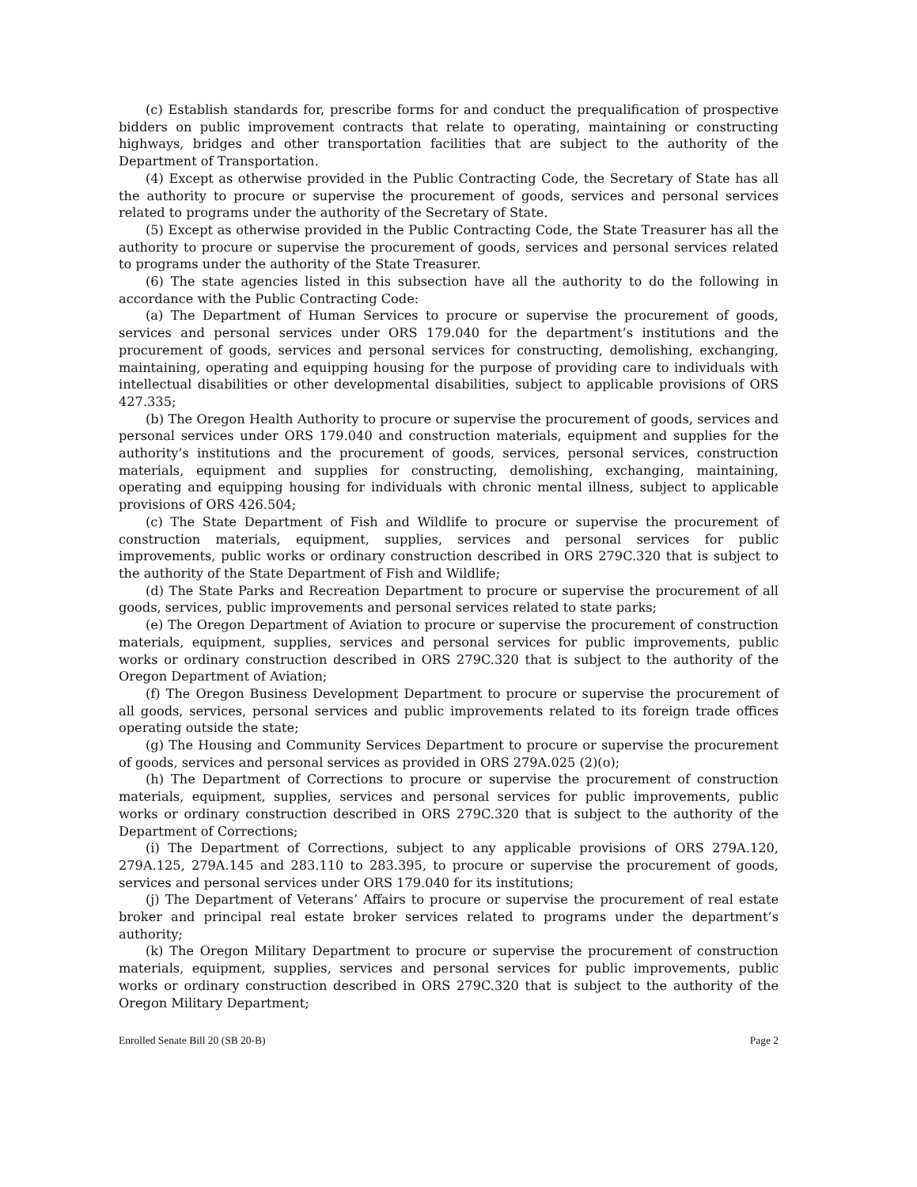(c) Establish standards for, prescribe forms for and conduct the prequalification of prospective bidders on public improvement contracts that relate to operating, maintaining or constructing highways, bridges and other transportation facilities that are subject to the authority of the Department of Transportation.
(4) Except as otherwise provided in the Public Contracting Code, the Secretary of State has all the authority to procure or supervise the procurement of goods, services and personal services related to programs under the authority of the Secretary of State.
(5) Except as otherwise provided in the Public Contracting Code, the State Treasurer has all the authority to procure or supervise the procurement of goods, services and personal services related to programs under the authority of the State Treasurer.
(6) The state agencies listed in this subsection have all the authority to do the following in accordance with the Public Contracting Code:
(a) The Department of Human Services to procure or supervise the procurement of goods, services and personal services under ORS 179.040 for the department’s institutions and the procurement of goods, services and personal services for constructing, demolishing, exchanging, maintaining, operating and equipping housing for the purpose of providing care to individuals with intellectual disabilities or other developmental disabilities, subject to applicable provisions of ORS 427.335;
(b) The Oregon Health Authority to procure or supervise the procurement of goods, services and personal services under ORS 179.040 and construction materials, equipment and supplies for the authority’s institutions and the procurement of goods, services, personal services, construction materials, equipment and supplies for constructing, demolishing, exchanging, maintaining, operating and equipping housing for individuals with chronic mental illness, subject to applicable provisions of ORS 426.504;
(c) The State Department of Fish and Wildlife to procure or supervise the procurement of construction materials, equipment, supplies, services and personal services for public improvements, public works or ordinary construction described in ORS 279C.320 that is subject to the authority of the State Department of Fish and Wildlife;
(d) The State Parks and Recreation Department to procure or supervise the procurement of all goods, services, public improvements and personal services related to state parks;
(e) The Oregon Department of Aviation to procure or supervise the procurement of construction materials, equipment, supplies, services and personal services for public improvements, public works or ordinary construction described in ORS 279C.320 that is subject to the authority of the Oregon Department of Aviation;
(f) The Oregon Business Development Department to procure or supervise the procurement of all goods, services, personal services and public improvements related to its foreign trade offices operating outside the state;
(g) The Housing and Community Services Department to procure or supervise the procurement of goods, services and personal services as provided in ORS 279A.025 (2)(o);
(h) The Department of Corrections to procure or supervise the procurement of construction materials, equipment, supplies, services and personal services for public improvements, public works or ordinary construction described in ORS 279C.320 that is subject to the authority of the Department of Corrections;
(i) The Department of Corrections, subject to any applicable provisions of ORS 279A.120, 279A.125, 279A.145 and 283.110 to 283.395, to procure or supervise the procurement of goods, services and personal services under ORS 179.040 for its institutions;
(j) The Department of Veterans’ Affairs to procure or supervise the procurement of real estate broker and principal real estate broker services related to programs under the department’s authority;
(k) The Oregon Military Department to procure or supervise the procurement of construction materials, equipment, supplies, services and personal services for public improvements, public works or ordinary construction described in ORS 279C.320 that is subject to the authority of the Oregon Military Department;
Enrolled Senate Bill 20 (SB 20-B) Page 2